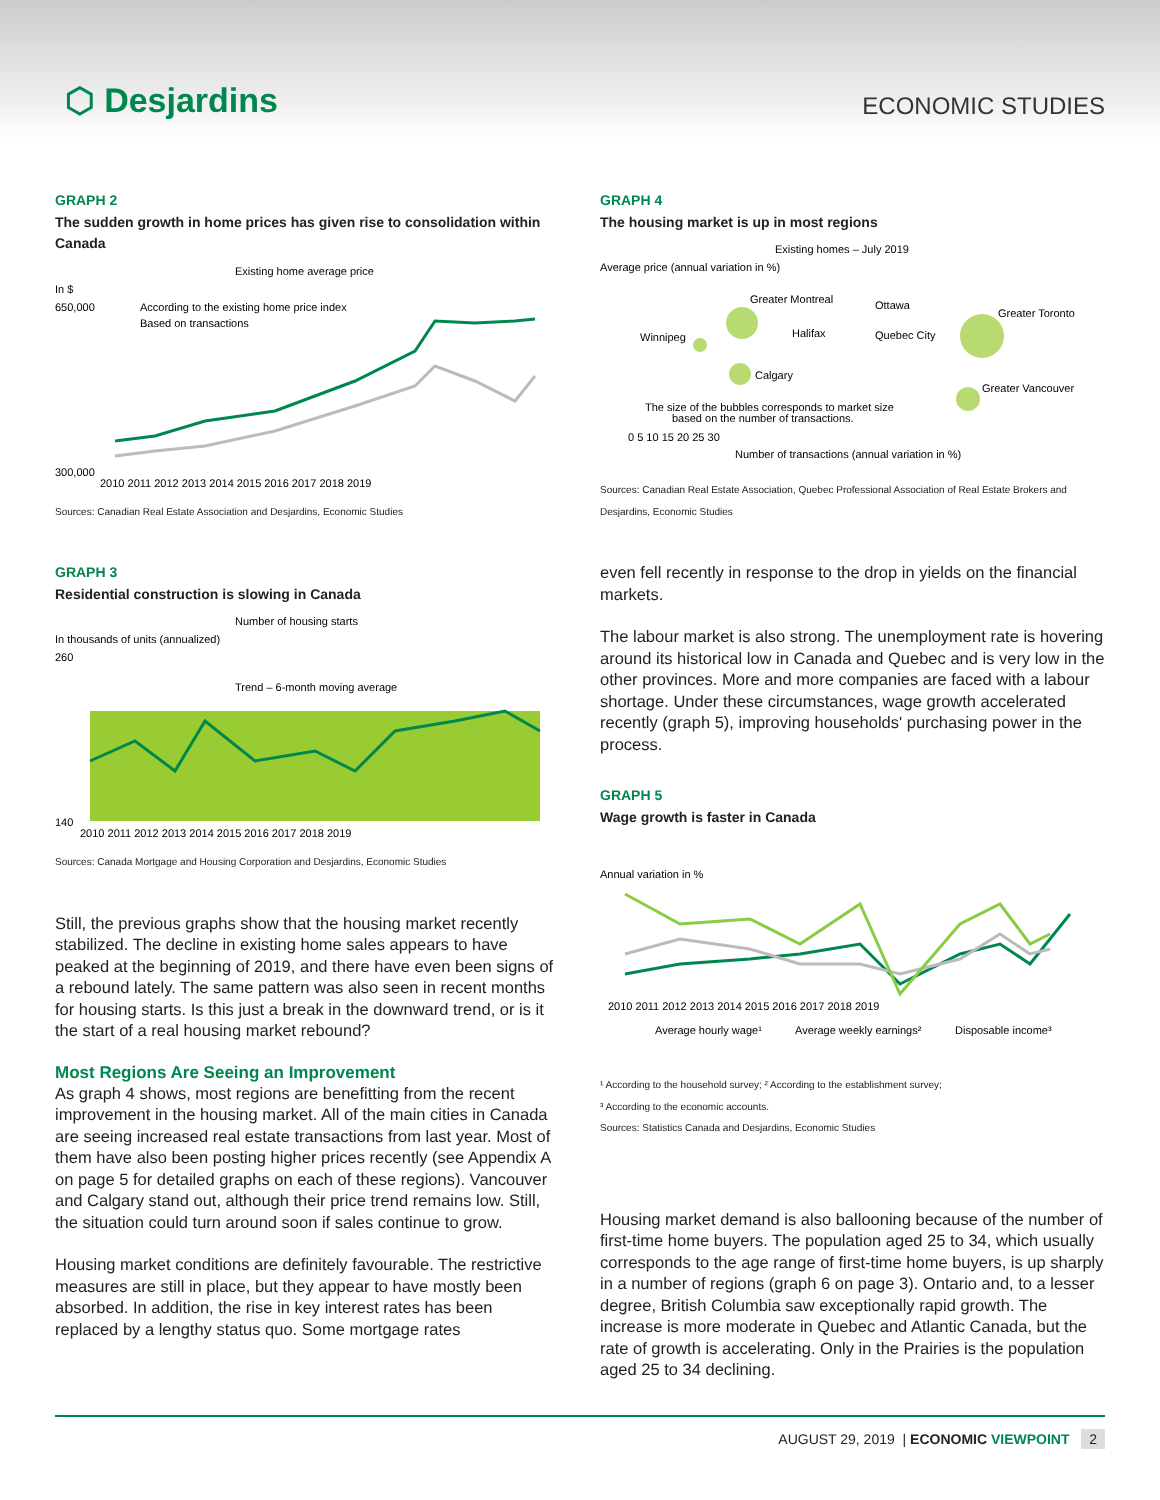⬡ Desjardins
ECONOMIC STUDIES
GRAPH 2
The sudden growth in home prices has given rise to consolidation within Canada
Existing home average price
In $
650,000
300,000
According to the existing home price index
Based on transactions
2010 2011 2012 2013 2014 2015 2016 2017 2018 2019
Sources: Canadian Real Estate Association and Desjardins, Economic Studies
GRAPH 3
Residential construction is slowing in Canada
Number of housing starts
In thousands of units (annualized)
260
140
Trend – 6-month moving average
2010 2011 2012 2013 2014 2015 2016 2017 2018 2019
Sources: Canada Mortgage and Housing Corporation and Desjardins, Economic Studies
Still, the previous graphs show that the housing market recently stabilized. The decline in existing home sales appears to have peaked at the beginning of 2019, and there have even been signs of a rebound lately. The same pattern was also seen in recent months for housing starts. Is this just a break in the downward trend, or is it the start of a real housing market rebound?
Most Regions Are Seeing an Improvement
As graph 4 shows, most regions are benefitting from the recent improvement in the housing market. All of the main cities in Canada are seeing increased real estate transactions from last year. Most of them have also been posting higher prices recently (see Appendix A on page 5 for detailed graphs on each of these regions). Vancouver and Calgary stand out, although their price trend remains low. Still, the situation could turn around soon if sales continue to grow.
Housing market conditions are definitely favourable. The restrictive measures are still in place, but they appear to have mostly been absorbed. In addition, the rise in key interest rates has been replaced by a lengthy status quo. Some mortgage rates
GRAPH 4
The housing market is up in most regions
Existing homes – July 2019
Average price (annual variation in %)
Greater Montreal
Ottawa
Greater Toronto
Winnipeg
Halifax
Quebec City
Calgary
Greater Vancouver
The size of the bubbles corresponds to market size
based on the number of transactions.
0 5 10 15 20 25 30
Number of transactions (annual variation in %)
Sources: Canadian Real Estate Association, Quebec Professional Association of Real Estate Brokers and Desjardins, Economic Studies
even fell recently in response to the drop in yields on the financial markets.
The labour market is also strong. The unemployment rate is hovering around its historical low in Canada and Quebec and is very low in the other provinces. More and more companies are faced with a labour shortage. Under these circumstances, wage growth accelerated recently (graph 5), improving households' purchasing power in the process.
GRAPH 5
Wage growth is faster in Canada
Annual variation in %
2010 2011 2012 2013 2014 2015 2016 2017 2018 2019
Average hourly wage¹
Average weekly earnings²
Disposable income³
¹ According to the household survey; ² According to the establishment survey;
³ According to the economic accounts.
Sources: Statistics Canada and Desjardins, Economic Studies
Housing market demand is also ballooning because of the number of first-time home buyers. The population aged 25 to 34, which usually corresponds to the age range of first-time home buyers, is up sharply in a number of regions (graph 6 on page 3). Ontario and, to a lesser degree, British Columbia saw exceptionally rapid growth. The increase is more moderate in Quebec and Atlantic Canada, but the rate of growth is accelerating. Only in the Prairies is the population aged 25 to 34 declining.
AUGUST 29, 2019 | ECONOMIC VIEWPOINT 2